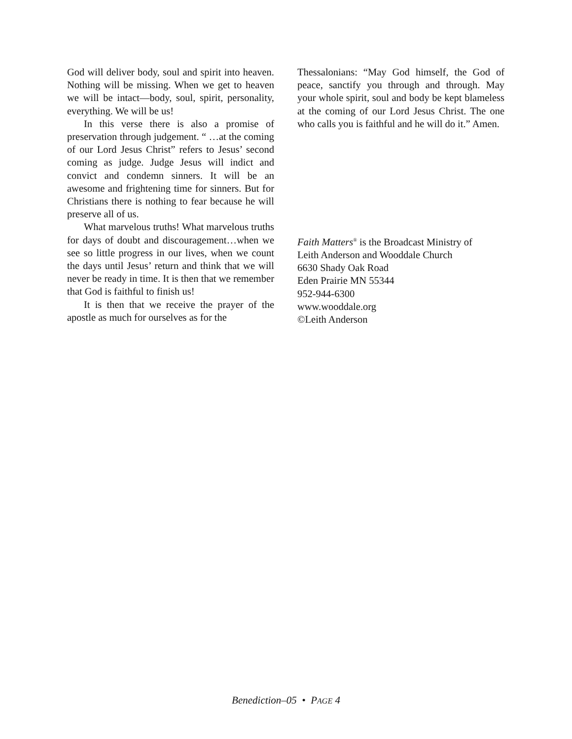God will deliver body, soul and spirit into heaven. Nothing will be missing. When we get to heaven we will be intact—body, soul, spirit, personality, everything. We will be us!
In this verse there is also a promise of preservation through judgement. “ …at the coming of our Lord Jesus Christ” refers to Jesus’ second coming as judge. Judge Jesus will indict and convict and condemn sinners. It will be an awesome and frightening time for sinners. But for Christians there is nothing to fear because he will preserve all of us.
What marvelous truths! What marvelous truths for days of doubt and discouragement…when we see so little progress in our lives, when we count the days until Jesus’ return and think that we will never be ready in time. It is then that we remember that God is faithful to finish us!
It is then that we receive the prayer of the apostle as much for ourselves as for the
Thessalonians: “May God himself, the God of peace, sanctify you through and through. May your whole spirit, soul and body be kept blameless at the coming of our Lord Jesus Christ. The one who calls you is faithful and he will do it.” Amen.
Faith Matters<sup>®</sup> is the Broadcast Ministry of
Leith Anderson and Wooddale Church
6630 Shady Oak Road
Eden Prairie MN 55344
952-944-6300
www.wooddale.org
©Leith Anderson
Benediction–05 • PAGE 4